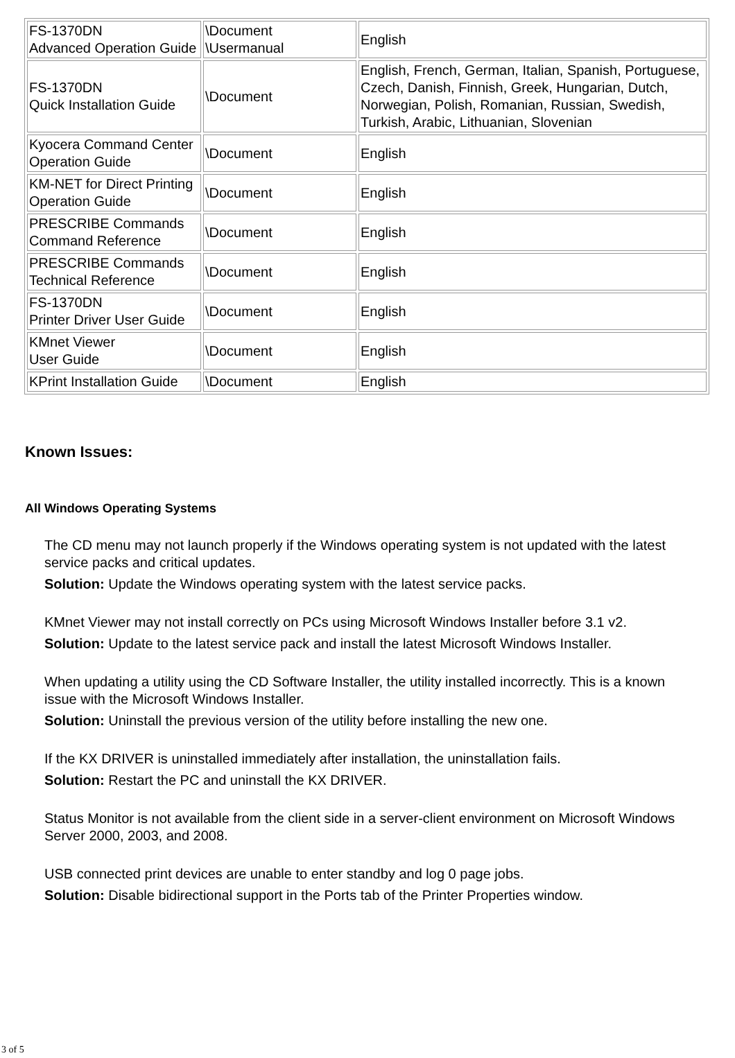| FS-1370DN Advanced Operation Guide | \Document \Usermanual | English |
| FS-1370DN Quick Installation Guide | \Document | English, French, German, Italian, Spanish, Portuguese, Czech, Danish, Finnish, Greek, Hungarian, Dutch, Norwegian, Polish, Romanian, Russian, Swedish, Turkish, Arabic, Lithuanian, Slovenian |
| Kyocera Command Center Operation Guide | \Document | English |
| KM-NET for Direct Printing Operation Guide | \Document | English |
| PRESCRIBE Commands Command Reference | \Document | English |
| PRESCRIBE Commands Technical Reference | \Document | English |
| FS-1370DN Printer Driver User Guide | \Document | English |
| KMnet Viewer User Guide | \Document | English |
| KPrint Installation Guide | \Document | English |
Known Issues:
All Windows Operating Systems
The CD menu may not launch properly if the Windows operating system is not updated with the latest service packs and critical updates.
Solution: Update the Windows operating system with the latest service packs.
KMnet Viewer may not install correctly on PCs using Microsoft Windows Installer before 3.1 v2.
Solution: Update to the latest service pack and install the latest Microsoft Windows Installer.
When updating a utility using the CD Software Installer, the utility installed incorrectly. This is a known issue with the Microsoft Windows Installer.
Solution: Uninstall the previous version of the utility before installing the new one.
If the KX DRIVER is uninstalled immediately after installation, the uninstallation fails.
Solution: Restart the PC and uninstall the KX DRIVER.
Status Monitor is not available from the client side in a server-client environment on Microsoft Windows Server 2000, 2003, and 2008.
USB connected print devices are unable to enter standby and log 0 page jobs.
Solution: Disable bidirectional support in the Ports tab of the Printer Properties window.
3 of 5